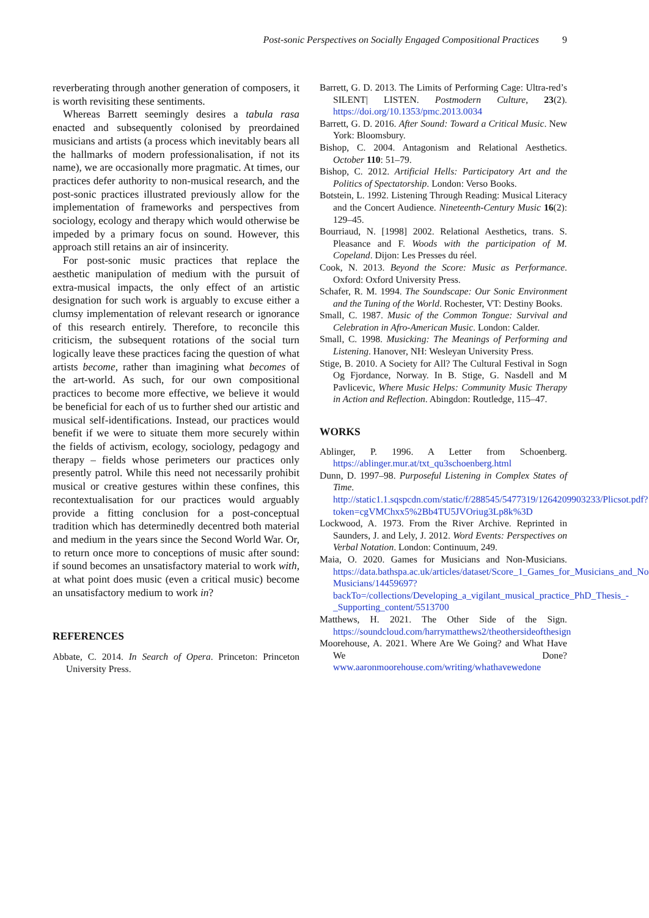Post-sonic Perspectives on Socially Engaged Compositional Practices 9
reverberating through another generation of composers, it is worth revisiting these sentiments.
Whereas Barrett seemingly desires a tabula rasa enacted and subsequently colonised by preordained musicians and artists (a process which inevitably bears all the hallmarks of modern professionalisation, if not its name), we are occasionally more pragmatic. At times, our practices defer authority to non-musical research, and the post-sonic practices illustrated previously allow for the implementation of frameworks and perspectives from sociology, ecology and therapy which would otherwise be impeded by a primary focus on sound. However, this approach still retains an air of insincerity.
For post-sonic music practices that replace the aesthetic manipulation of medium with the pursuit of extra-musical impacts, the only effect of an artistic designation for such work is arguably to excuse either a clumsy implementation of relevant research or ignorance of this research entirely. Therefore, to reconcile this criticism, the subsequent rotations of the social turn logically leave these practices facing the question of what artists become, rather than imagining what becomes of the art-world. As such, for our own compositional practices to become more effective, we believe it would be beneficial for each of us to further shed our artistic and musical self-identifications. Instead, our practices would benefit if we were to situate them more securely within the fields of activism, ecology, sociology, pedagogy and therapy – fields whose perimeters our practices only presently patrol. While this need not necessarily prohibit musical or creative gestures within these confines, this recontextualisation for our practices would arguably provide a fitting conclusion for a post-conceptual tradition which has determinedly decentred both material and medium in the years since the Second World War. Or, to return once more to conceptions of music after sound: if sound becomes an unsatisfactory material to work with, at what point does music (even a critical music) become an unsatisfactory medium to work in?
REFERENCES
Abbate, C. 2014. In Search of Opera. Princeton: Princeton University Press.
Barrett, G. D. 2013. The Limits of Performing Cage: Ultra-red’s SILENT| LISTEN. Postmodern Culture, 23(2). https://doi.org/10.1353/pmc.2013.0034
Barrett, G. D. 2016. After Sound: Toward a Critical Music. New York: Bloomsbury.
Bishop, C. 2004. Antagonism and Relational Aesthetics. October 110: 51–79.
Bishop, C. 2012. Artificial Hells: Participatory Art and the Politics of Spectatorship. London: Verso Books.
Botstein, L. 1992. Listening Through Reading: Musical Literacy and the Concert Audience. Nineteenth-Century Music 16(2): 129–45.
Bourriaud, N. [1998] 2002. Relational Aesthetics, trans. S. Pleasance and F. Woods with the participation of M. Copeland. Dijon: Les Presses du réel.
Cook, N. 2013. Beyond the Score: Music as Performance. Oxford: Oxford University Press.
Schafer, R. M. 1994. The Soundscape: Our Sonic Environment and the Tuning of the World. Rochester, VT: Destiny Books.
Small, C. 1987. Music of the Common Tongue: Survival and Celebration in Afro-American Music. London: Calder.
Small, C. 1998. Musicking: The Meanings of Performing and Listening. Hanover, NH: Wesleyan University Press.
Stige, B. 2010. A Society for All? The Cultural Festival in Sogn Og Fjordance, Norway. In B. Stige, G. Nasdell and M Pavlicevic, Where Music Helps: Community Music Therapy in Action and Reflection. Abingdon: Routledge, 115–47.
WORKS
Ablinger, P. 1996. A Letter from Schoenberg. https://ablinger.mur.at/txt_qu3schoenberg.html
Dunn, D. 1997–98. Purposeful Listening in Complex States of Time. http://static1.1.sqspcdn.com/static/f/288545/5477319/1264209903233/Plicsot.pdf?token=cgVMChxx5%2Bb4TU5JVOriug3Lp8k%3D
Lockwood, A. 1973. From the River Archive. Reprinted in Saunders, J. and Lely, J. 2012. Word Events: Perspectives on Verbal Notation. London: Continuum, 249.
Maia, O. 2020. Games for Musicians and Non-Musicians. https://data.bathspa.ac.uk/articles/dataset/Score_1_Games_for_Musicians_and_Non-Musicians/14459697?backTo=/collections/Developing_a_vigilant_musical_practice_PhD_Thesis_-_Supporting_content/5513700
Matthews, H. 2021. The Other Side of the Sign. https://soundcloud.com/harrymatthews2/theothersideofthesign
Moorehouse, A. 2021. Where Are We Going? and What Have We Done? www.aaronmoorehouse.com/writing/whathavewedone